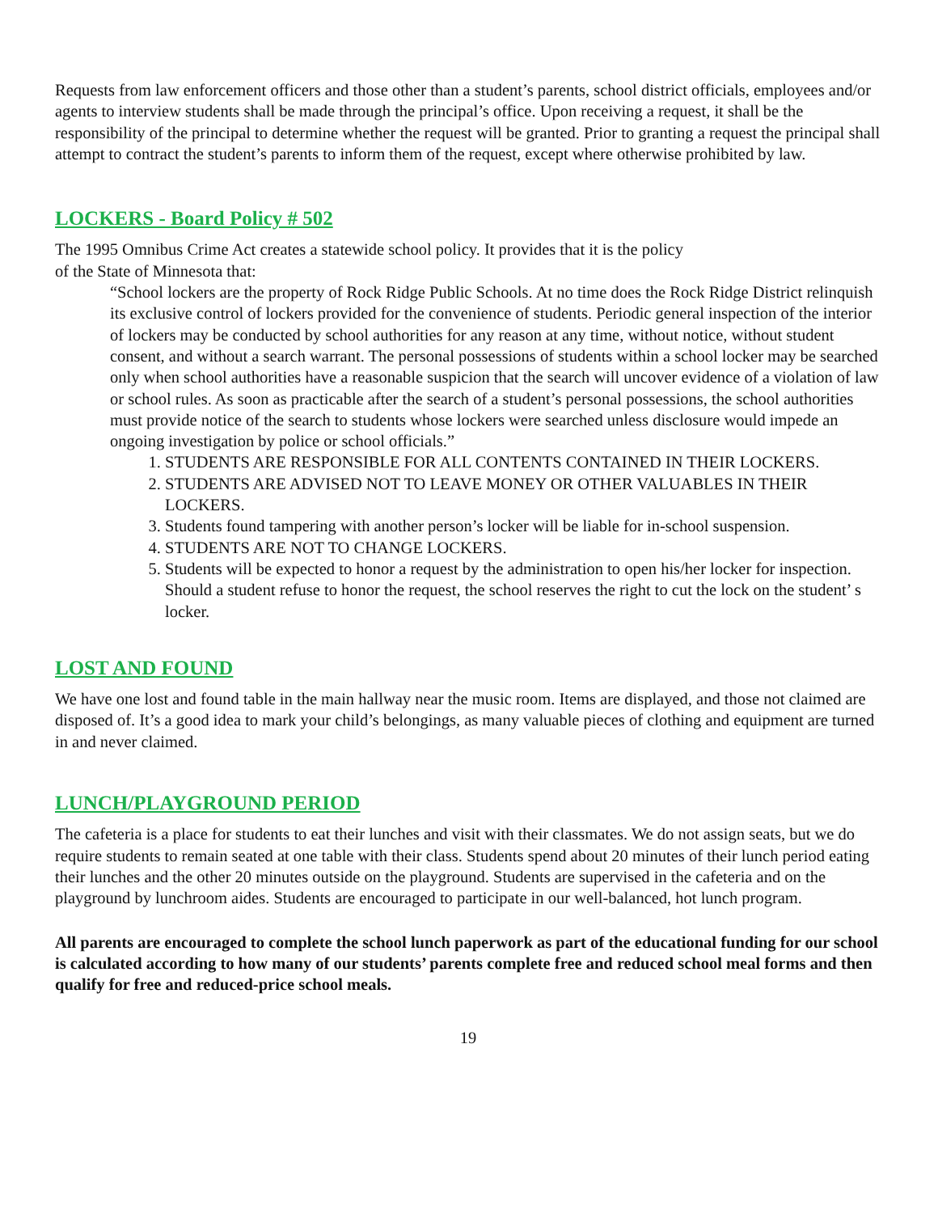Requests from law enforcement officers and those other than a student’s parents, school district officials, employees and/or agents to interview students shall be made through the principal’s office. Upon receiving a request, it shall be the responsibility of the principal to determine whether the request will be granted. Prior to granting a request the principal shall attempt to contract the student’s parents to inform them of the request, except where otherwise prohibited by law.
LOCKERS - Board Policy # 502
The 1995 Omnibus Crime Act creates a statewide school policy. It provides that it is the policy
of the State of Minnesota that:
“School lockers are the property of Rock Ridge Public Schools. At no time does the Rock Ridge District relinquish its exclusive control of lockers provided for the convenience of students. Periodic general inspection of the interior of lockers may be conducted by school authorities for any reason at any time, without notice, without student consent, and without a search warrant. The personal possessions of students within a school locker may be searched only when school authorities have a reasonable suspicion that the search will uncover evidence of a violation of law or school rules. As soon as practicable after the search of a student’s personal possessions, the school authorities must provide notice of the search to students whose lockers were searched unless disclosure would impede an ongoing investigation by police or school officials.”
1. STUDENTS ARE RESPONSIBLE FOR ALL CONTENTS CONTAINED IN THEIR LOCKERS.
2. STUDENTS ARE ADVISED NOT TO LEAVE MONEY OR OTHER VALUABLES IN THEIR LOCKERS.
3. Students found tampering with another person’s locker will be liable for in-school suspension.
4. STUDENTS ARE NOT TO CHANGE LOCKERS.
5. Students will be expected to honor a request by the administration to open his/her locker for inspection. Should a student refuse to honor the request, the school reserves the right to cut the lock on the student’ s locker.
LOST AND FOUND
We have one lost and found table in the main hallway near the music room. Items are displayed, and those not claimed are disposed of. It’s a good idea to mark your child’s belongings, as many valuable pieces of clothing and equipment are turned in and never claimed.
LUNCH/PLAYGROUND PERIOD
The cafeteria is a place for students to eat their lunches and visit with their classmates. We do not assign seats, but we do require students to remain seated at one table with their class. Students spend about 20 minutes of their lunch period eating their lunches and the other 20 minutes outside on the playground. Students are supervised in the cafeteria and on the playground by lunchroom aides. Students are encouraged to participate in our well-balanced, hot lunch program.
All parents are encouraged to complete the school lunch paperwork as part of the educational funding for our school is calculated according to how many of our students’ parents complete free and reduced school meal forms and then qualify for free and reduced-price school meals.
19